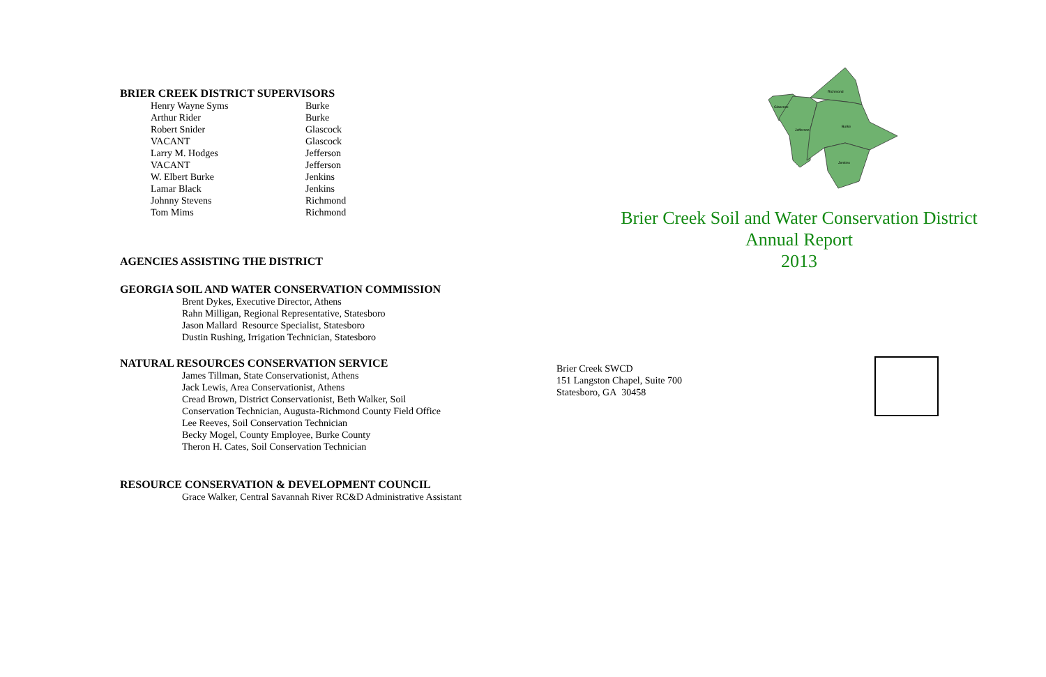BRIER CREEK DISTRICT SUPERVISORS
| Henry Wayne Syms | Burke |
| Arthur Rider | Burke |
| Robert Snider | Glascock |
| VACANT | Glascock |
| Larry M. Hodges | Jefferson |
| VACANT | Jefferson |
| W. Elbert Burke | Jenkins |
| Lamar Black | Jenkins |
| Johnny Stevens | Richmond |
| Tom Mims | Richmond |
AGENCIES ASSISTING THE DISTRICT
GEORGIA SOIL AND WATER CONSERVATION COMMISSION
Brent Dykes, Executive Director, Athens
Rahn Milligan, Regional Representative, Statesboro
Jason Mallard Resource Specialist, Statesboro
Dustin Rushing, Irrigation Technician, Statesboro
NATURAL RESOURCES CONSERVATION SERVICE
James Tillman, State Conservationist, Athens
Jack Lewis, Area Conservationist, Athens
Cread Brown, District Conservationist, Beth Walker, Soil
Conservation Technician, Augusta-Richmond County Field Office
Lee Reeves, Soil Conservation Technician
Becky Mogel, County Employee, Burke County
Theron H. Cates, Soil Conservation Technician
RESOURCE CONSERVATION & DEVELOPMENT COUNCIL
Grace Walker, Central Savannah River RC&D Administrative Assistant
Glascock
Richmond
Jefferson
Burke
Jenkins
Brier Creek Soil and Water Conservation District
Annual Report
2013
Brier Creek SWCD
151 Langston Chapel, Suite 700
Statesboro, GA 30458